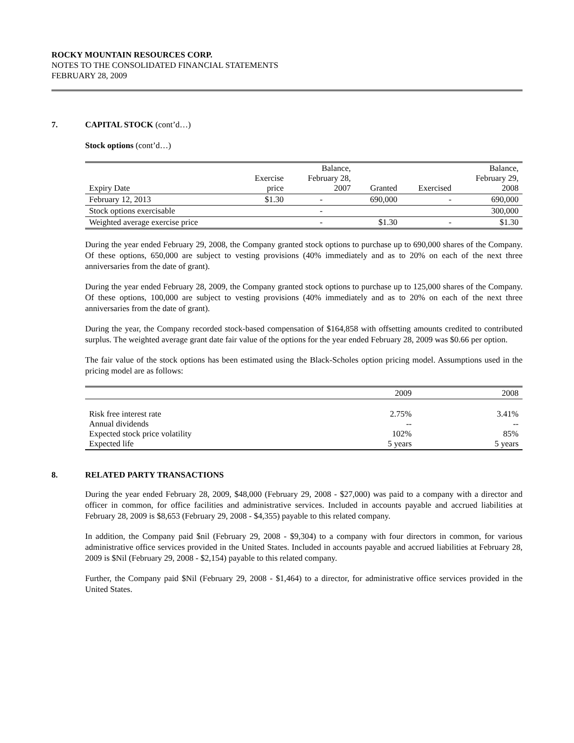ROCKY MOUNTAIN RESOURCES CORP.
NOTES TO THE CONSOLIDATED FINANCIAL STATEMENTS
FEBRUARY 28, 2009
7. CAPITAL STOCK (cont’d…)
Stock options (cont’d…)
| Expiry Date | Exercise price | Balance, February 28, 2007 | Granted | Exercised | Balance, February 29, 2008 |
| --- | --- | --- | --- | --- | --- |
| February 12, 2013 | $1.30 | - | 690,000 | - | 690,000 |
| Stock options exercisable | | - | | | 300,000 |
| Weighted average exercise price | | - | $1.30 | - | $1.30 |
During the year ended February 29, 2008, the Company granted stock options to purchase up to 690,000 shares of the Company. Of these options, 650,000 are subject to vesting provisions (40% immediately and as to 20% on each of the next three anniversaries from the date of grant).
During the year ended February 28, 2009, the Company granted stock options to purchase up to 125,000 shares of the Company. Of these options, 100,000 are subject to vesting provisions (40% immediately and as to 20% on each of the next three anniversaries from the date of grant).
During the year, the Company recorded stock-based compensation of $164,858 with offsetting amounts credited to contributed surplus. The weighted average grant date fair value of the options for the year ended February 28, 2009 was $0.66 per option.
The fair value of the stock options has been estimated using the Black-Scholes option pricing model. Assumptions used in the pricing model are as follows:
| | 2009 | 2008 |
| Risk free interest rate Annual dividends Expected stock price volatility Expected life | 2.75% -- 102% 5 years | 3.41% -- 85% 5 years |
8. RELATED PARTY TRANSACTIONS
During the year ended February 28, 2009, $48,000 (February 29, 2008 - $27,000) was paid to a company with a director and officer in common, for office facilities and administrative services. Included in accounts payable and accrued liabilities at February 28, 2009 is $8,653 (February 29, 2008 - $4,355) payable to this related company.
In addition, the Company paid $nil (February 29, 2008 - $9,304) to a company with four directors in common, for various administrative office services provided in the United States. Included in accounts payable and accrued liabilities at February 28, 2009 is $Nil (February 29, 2008 - $2,154) payable to this related company.
Further, the Company paid $Nil (February 29, 2008 - $1,464) to a director, for administrative office services provided in the United States.